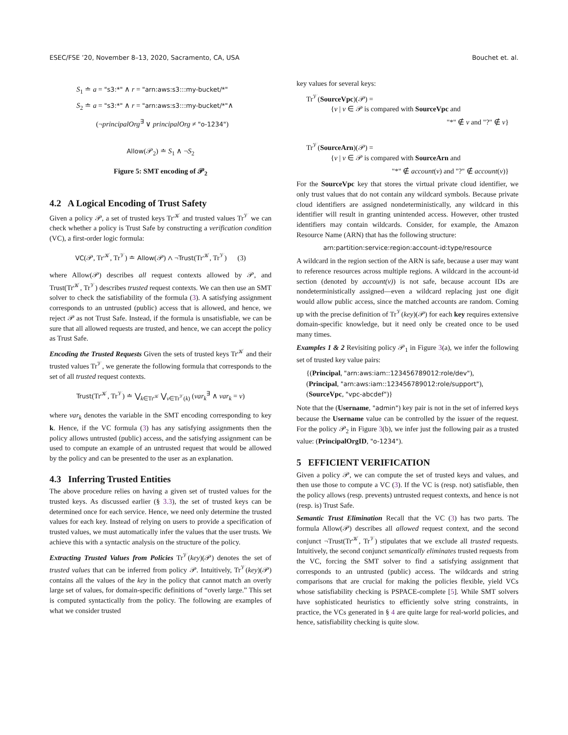ESEC/FSE ’20, November 8–13, 2020, Sacramento, CA, USA Bouchet et. al.
S<sub>1</sub> ≐ a = "s3:*" ∧ r = "arn:aws:s3:::my-bucket/*"
S<sub>2</sub> ≐ a = "s3:*" ∧ r = "arn:aws:s3:::my-bucket/*"∧
(¬principalOrg<sup>∃</sup> ∨ principalOrg ≠ "o-1234")
Allow(𝒫<sub>2</sub>) ≐ S<sub>1</sub> ∧ ¬S<sub>2</sub>
Figure 5: SMT encoding of 𝒫<sub>2</sub>
4.2 A Logical Encoding of Trust Safety
Given a policy 𝒫, a set of trusted keys Tr<sup>𝒦</sup> and trusted values Tr<sup>𝒱</sup> we can check whether a policy is Trust Safe by constructing a verification condition (VC), a first-order logic formula:
VC(𝒫, Tr<sup>𝒦</sup>, Tr<sup>𝒱</sup>) ≐ Allow(𝒫) ∧ ¬Trust(Tr<sup>𝒦</sup>, Tr<sup>𝒱</sup>) (3)
where Allow(𝒫) describes all request contexts allowed by 𝒫, and Trust(Tr<sup>𝒦</sup>, Tr<sup>𝒱</sup>) describes trusted request contexts. We can then use an SMT solver to check the satisfiability of the formula (3). A satisfying assignment corresponds to an untrusted (public) access that is allowed, and hence, we reject 𝒫 as not Trust Safe. Instead, if the formula is unsatisfiable, we can be sure that all allowed requests are trusted, and hence, we can accept the policy as Trust Safe.
Encoding the Trusted Requests Given the sets of trusted keys Tr<sup>𝒦</sup> and their trusted values Tr<sup>𝒱</sup>, we generate the following formula that corresponds to the set of all trusted request contexts.
Trust(Tr<sup>𝒦</sup>, Tr<sup>𝒱</sup>) ≐ ⋁<sub>k∈Tr<sup>𝒦</sup></sub> ⋁<sub>v∈Tr<sup>𝒱</sup>(k)</sub> (var<sub>k</sub><sup>∃</sup> ∧ var<sub>k</sub> = v)
where var<sub>k</sub> denotes the variable in the SMT encoding corresponding to key k. Hence, if the VC formula (3) has any satisfying assignments then the policy allows untrusted (public) access, and the satisfying assignment can be used to compute an example of an untrusted request that would be allowed by the policy and can be presented to the user as an explanation.
4.3 Inferring Trusted Entities
The above procedure relies on having a given set of trusted values for the trusted keys. As discussed earlier (§ 3.3), the set of trusted keys can be determined once for each service. Hence, we need only determine the trusted values for each key. Instead of relying on users to provide a specification of trusted values, we must automatically infer the values that the user trusts. We achieve this with a syntactic analysis on the structure of the policy.
Extracting Trusted Values from Policies Tr<sup>𝒱</sup>(key)(𝒫) denotes the set of trusted values that can be inferred from policy 𝒫. Intuitively, Tr<sup>𝒱</sup>(key)(𝒫) contains all the values of the key in the policy that cannot match an overly large set of values, for domain-specific definitions of “overly large.” This set is computed syntactically from the policy. The following are examples of what we consider trusted
key values for several keys:
Tr<sup>𝒱</sup>(SourceVpc)(𝒫) =
{v | v ∈ 𝒫 is compared with SourceVpc and
"*" ∉ v and "?" ∉ v}
Tr<sup>𝒱</sup>(SourceArn)(𝒫) =
{v | v ∈ 𝒫 is compared with SourceArn and
"*" ∉ account(v) and "?" ∉ account(v)}
For the SourceVpc key that stores the virtual private cloud identifier, we only trust values that do not contain any wildcard symbols. Because private cloud identifiers are assigned nondeterministically, any wildcard in this identifier will result in granting unintended access. However, other trusted identifiers may contain wildcards. Consider, for example, the Amazon Resource Name (ARN) that has the following structure:
arn:partition:service:region:account-id:type/resource
A wildcard in the region section of the ARN is safe, because a user may want to reference resources across multiple regions. A wildcard in the account-id section (denoted by account(v)) is not safe, because account IDs are nondeterministically assigned—even a wildcard replacing just one digit would allow public access, since the matched accounts are random. Coming up with the precise definition of Tr<sup>𝒱</sup>(key)(𝒫) for each key requires extensive domain-specific knowledge, but it need only be created once to be used many times.
Examples 1 & 2 Revisiting policy 𝒫<sub>1</sub> in Figure 3(a), we infer the following set of trusted key value pairs:
{(Principal, "arn:aws:iam::123456789012:role/dev"),
(Principal, "arn:aws:iam::123456789012:role/support"),
(SourceVpc, "vpc-abcdef")}
Note that the (Username, "admin") key pair is not in the set of inferred keys because the Username value can be controlled by the issuer of the request. For the policy 𝒫<sub>2</sub> in Figure 3(b), we infer just the following pair as a trusted value: (PrincipalOrgID, "o-1234").
5 EFFICIENT VERIFICATION
Given a policy 𝒫, we can compute the set of trusted keys and values, and then use those to compute a VC (3). If the VC is (resp. not) satisfiable, then the policy allows (resp. prevents) untrusted request contexts, and hence is not (resp. is) Trust Safe.
Semantic Trust Elimination Recall that the VC (3) has two parts. The formula Allow(𝒫) describes all allowed request context, and the second conjunct ¬Trust(Tr<sup>𝒦</sup>, Tr<sup>𝒱</sup>) stipulates that we exclude all trusted requests. Intuitively, the second conjunct semantically eliminates trusted requests from the VC, forcing the SMT solver to find a satisfying assignment that corresponds to an untrusted (public) access. The wildcards and string comparisons that are crucial for making the policies flexible, yield VCs whose satisfiability checking is PSPACE-complete [5]. While SMT solvers have sophisticated heuristics to efficiently solve string constraints, in practice, the VCs generated in § 4 are quite large for real-world policies, and hence, satisfiability checking is quite slow.